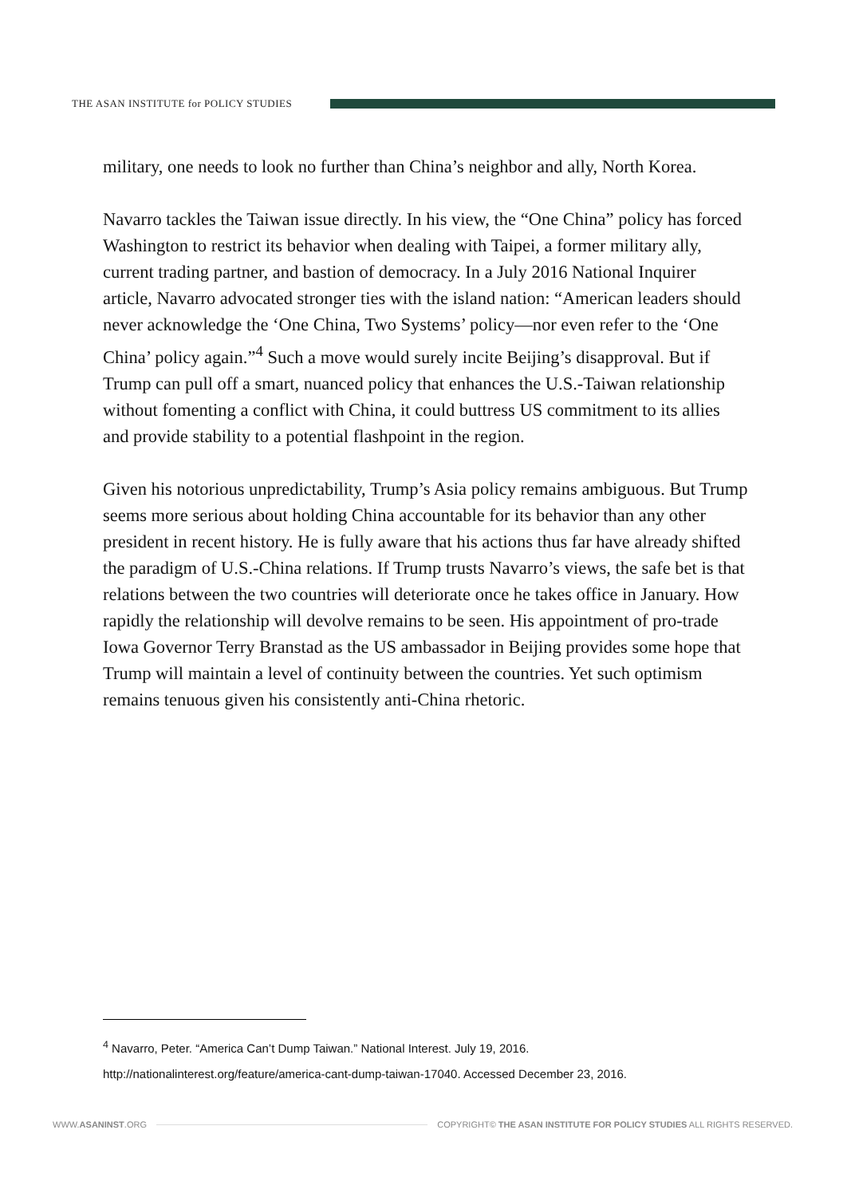THE ASAN INSTITUTE for POLICY STUDIES
military, one needs to look no further than China’s neighbor and ally, North Korea.
Navarro tackles the Taiwan issue directly. In his view, the “One China” policy has forced Washington to restrict its behavior when dealing with Taipei, a former military ally, current trading partner, and bastion of democracy. In a July 2016 National Inquirer article, Navarro advocated stronger ties with the island nation: “American leaders should never acknowledge the ‘One China, Two Systems’ policy—nor even refer to the ‘One China’ policy again.”<sup>4</sup> Such a move would surely incite Beijing’s disapproval. But if Trump can pull off a smart, nuanced policy that enhances the U.S.-Taiwan relationship without fomenting a conflict with China, it could buttress US commitment to its allies and provide stability to a potential flashpoint in the region.
Given his notorious unpredictability, Trump’s Asia policy remains ambiguous. But Trump seems more serious about holding China accountable for its behavior than any other president in recent history. He is fully aware that his actions thus far have already shifted the paradigm of U.S.-China relations. If Trump trusts Navarro’s views, the safe bet is that relations between the two countries will deteriorate once he takes office in January. How rapidly the relationship will devolve remains to be seen. His appointment of pro-trade Iowa Governor Terry Branstad as the US ambassador in Beijing provides some hope that Trump will maintain a level of continuity between the countries. Yet such optimism remains tenuous given his consistently anti-China rhetoric.
<sup>4</sup> Navarro, Peter. “America Can’t Dump Taiwan.” National Interest. July 19, 2016.
http://nationalinterest.org/feature/america-cant-dump-taiwan-17040. Accessed December 23, 2016.
WWW.ASANINST.ORG
COPYRIGHT© THE ASAN INSTITUTE FOR POLICY STUDIES ALL RIGHTS RESERVED.